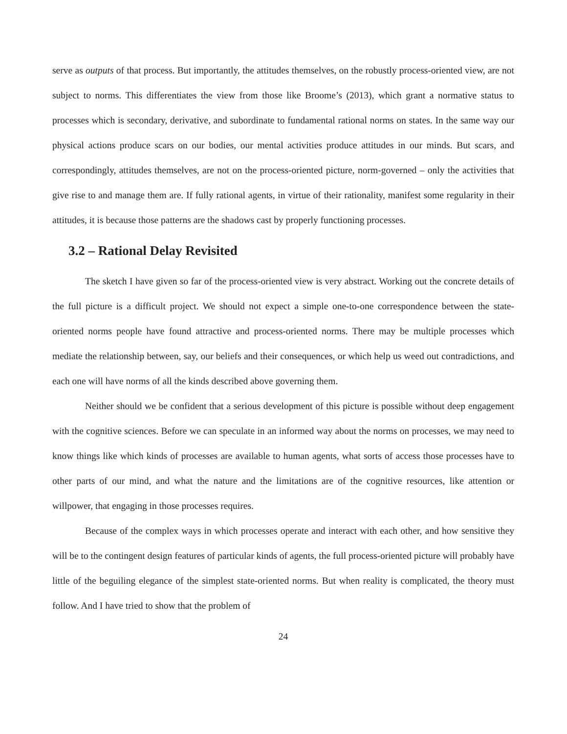serve as outputs of that process. But importantly, the attitudes themselves, on the robustly process-oriented view, are not subject to norms. This differentiates the view from those like Broome’s (2013), which grant a normative status to processes which is secondary, derivative, and subordinate to fundamental rational norms on states. In the same way our physical actions produce scars on our bodies, our mental activities produce attitudes in our minds. But scars, and correspondingly, attitudes themselves, are not on the process-oriented picture, norm-governed – only the activities that give rise to and manage them are. If fully rational agents, in virtue of their rationality, manifest some regularity in their attitudes, it is because those patterns are the shadows cast by properly functioning processes.
3.2 – Rational Delay Revisited
The sketch I have given so far of the process-oriented view is very abstract. Working out the concrete details of the full picture is a difficult project. We should not expect a simple one-to-one correspondence between the state-oriented norms people have found attractive and process-oriented norms. There may be multiple processes which mediate the relationship between, say, our beliefs and their consequences, or which help us weed out contradictions, and each one will have norms of all the kinds described above governing them.
Neither should we be confident that a serious development of this picture is possible without deep engagement with the cognitive sciences. Before we can speculate in an informed way about the norms on processes, we may need to know things like which kinds of processes are available to human agents, what sorts of access those processes have to other parts of our mind, and what the nature and the limitations are of the cognitive resources, like attention or willpower, that engaging in those processes requires.
Because of the complex ways in which processes operate and interact with each other, and how sensitive they will be to the contingent design features of particular kinds of agents, the full process-oriented picture will probably have little of the beguiling elegance of the simplest state-oriented norms. But when reality is complicated, the theory must follow. And I have tried to show that the problem of
24